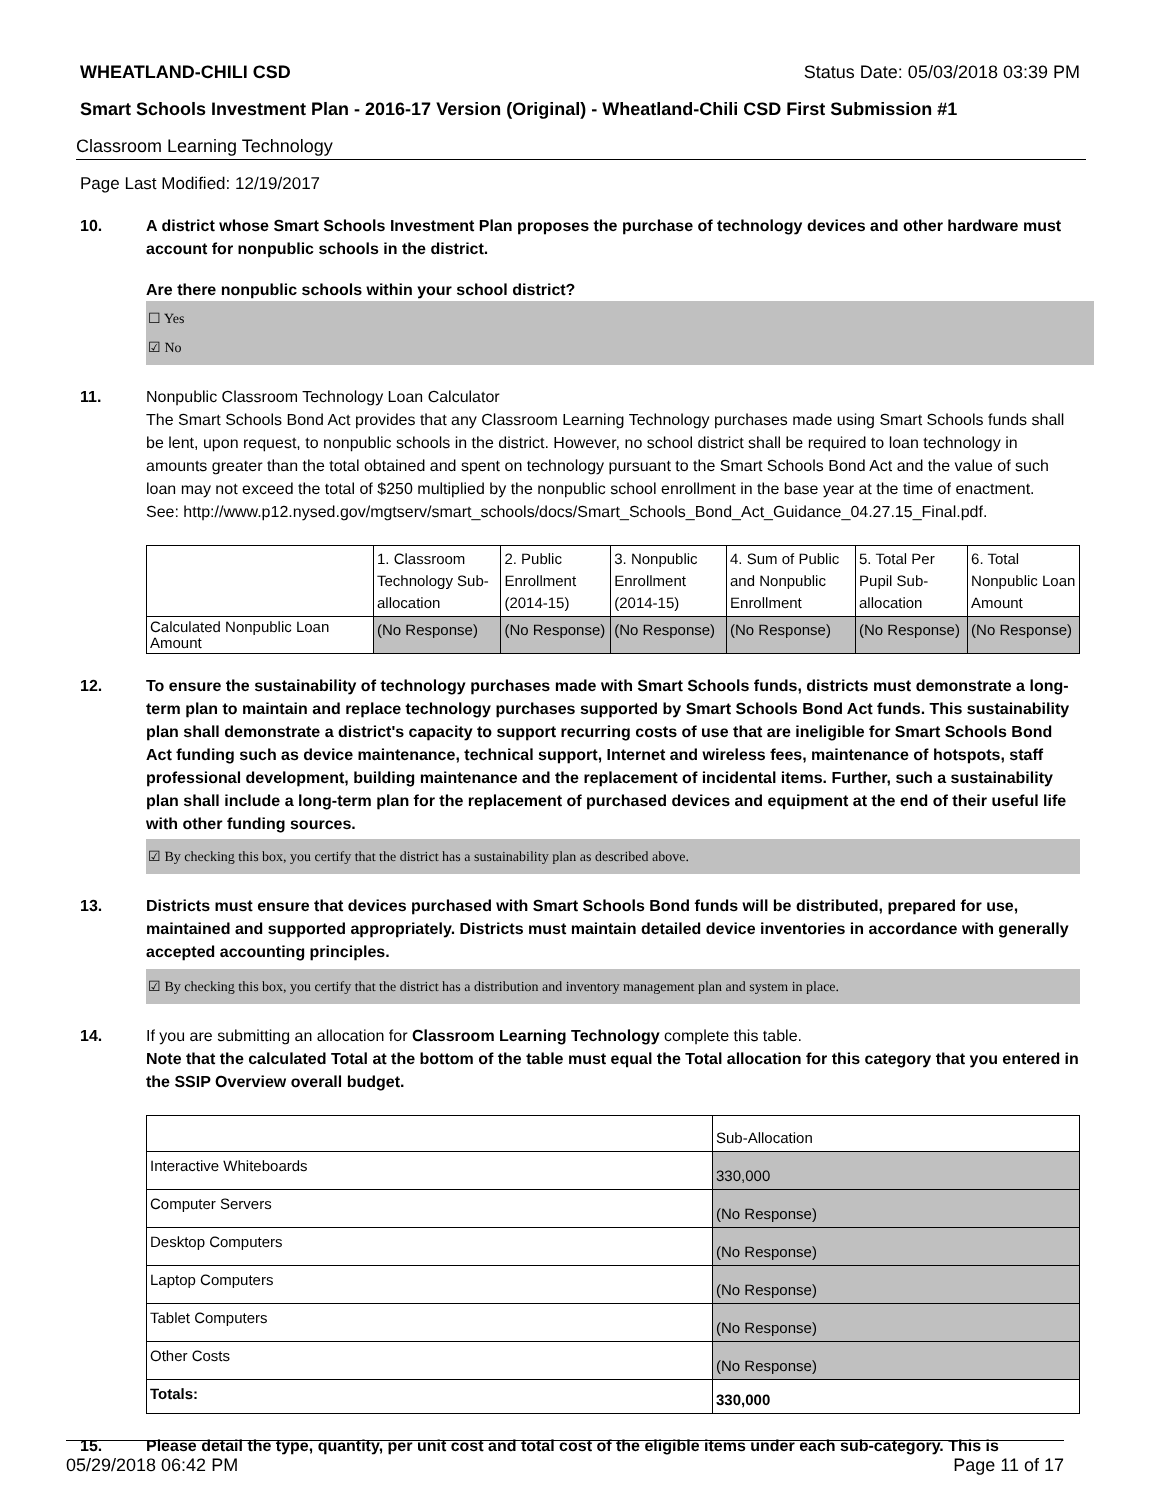WHEATLAND-CHILI CSD Status Date: 05/03/2018 03:39 PM
Smart Schools Investment Plan - 2016-17 Version (Original) - Wheatland-Chili CSD First Submission #1
Classroom Learning Technology
Page Last Modified: 12/19/2017
10. A district whose Smart Schools Investment Plan proposes the purchase of technology devices and other hardware must account for nonpublic schools in the district.
Are there nonpublic schools within your school district?
☐ Yes
☑ No
11. Nonpublic Classroom Technology Loan Calculator
The Smart Schools Bond Act provides that any Classroom Learning Technology purchases made using Smart Schools funds shall be lent, upon request, to nonpublic schools in the district. However, no school district shall be required to loan technology in amounts greater than the total obtained and spent on technology pursuant to the Smart Schools Bond Act and the value of such loan may not exceed the total of $250 multiplied by the nonpublic school enrollment in the base year at the time of enactment.
See: http://www.p12.nysed.gov/mgtserv/smart_schools/docs/Smart_Schools_Bond_Act_Guidance_04.27.15_Final.pdf.
| | 1. Classroom Technology Sub-allocation | 2. Public Enrollment (2014-15) | 3. Nonpublic Enrollment (2014-15) | 4. Sum of Public and Nonpublic Enrollment | 5. Total Per Pupil Sub-allocation | 6. Total Nonpublic Loan Amount |
| --- | --- | --- | --- | --- | --- | --- |
| Calculated Nonpublic Loan Amount | (No Response) | (No Response) | (No Response) | (No Response) | (No Response) | (No Response) |
12. To ensure the sustainability of technology purchases made with Smart Schools funds, districts must demonstrate a long-term plan to maintain and replace technology purchases supported by Smart Schools Bond Act funds. This sustainability plan shall demonstrate a district's capacity to support recurring costs of use that are ineligible for Smart Schools Bond Act funding such as device maintenance, technical support, Internet and wireless fees, maintenance of hotspots, staff professional development, building maintenance and the replacement of incidental items. Further, such a sustainability plan shall include a long-term plan for the replacement of purchased devices and equipment at the end of their useful life with other funding sources.
☑ By checking this box, you certify that the district has a sustainability plan as described above.
13. Districts must ensure that devices purchased with Smart Schools Bond funds will be distributed, prepared for use, maintained and supported appropriately. Districts must maintain detailed device inventories in accordance with generally accepted accounting principles.
☑ By checking this box, you certify that the district has a distribution and inventory management plan and system in place.
14. If you are submitting an allocation for Classroom Learning Technology complete this table.
Note that the calculated Total at the bottom of the table must equal the Total allocation for this category that you entered in the SSIP Overview overall budget.
| | Sub-Allocation |
| --- | --- |
| Interactive Whiteboards | 330,000 |
| Computer Servers | (No Response) |
| Desktop Computers | (No Response) |
| Laptop Computers | (No Response) |
| Tablet Computers | (No Response) |
| Other Costs | (No Response) |
| Totals: | 330,000 |
15. Please detail the type, quantity, per unit cost and total cost of the eligible items under each sub-category. This is
05/29/2018 06:42 PM Page 11 of 17